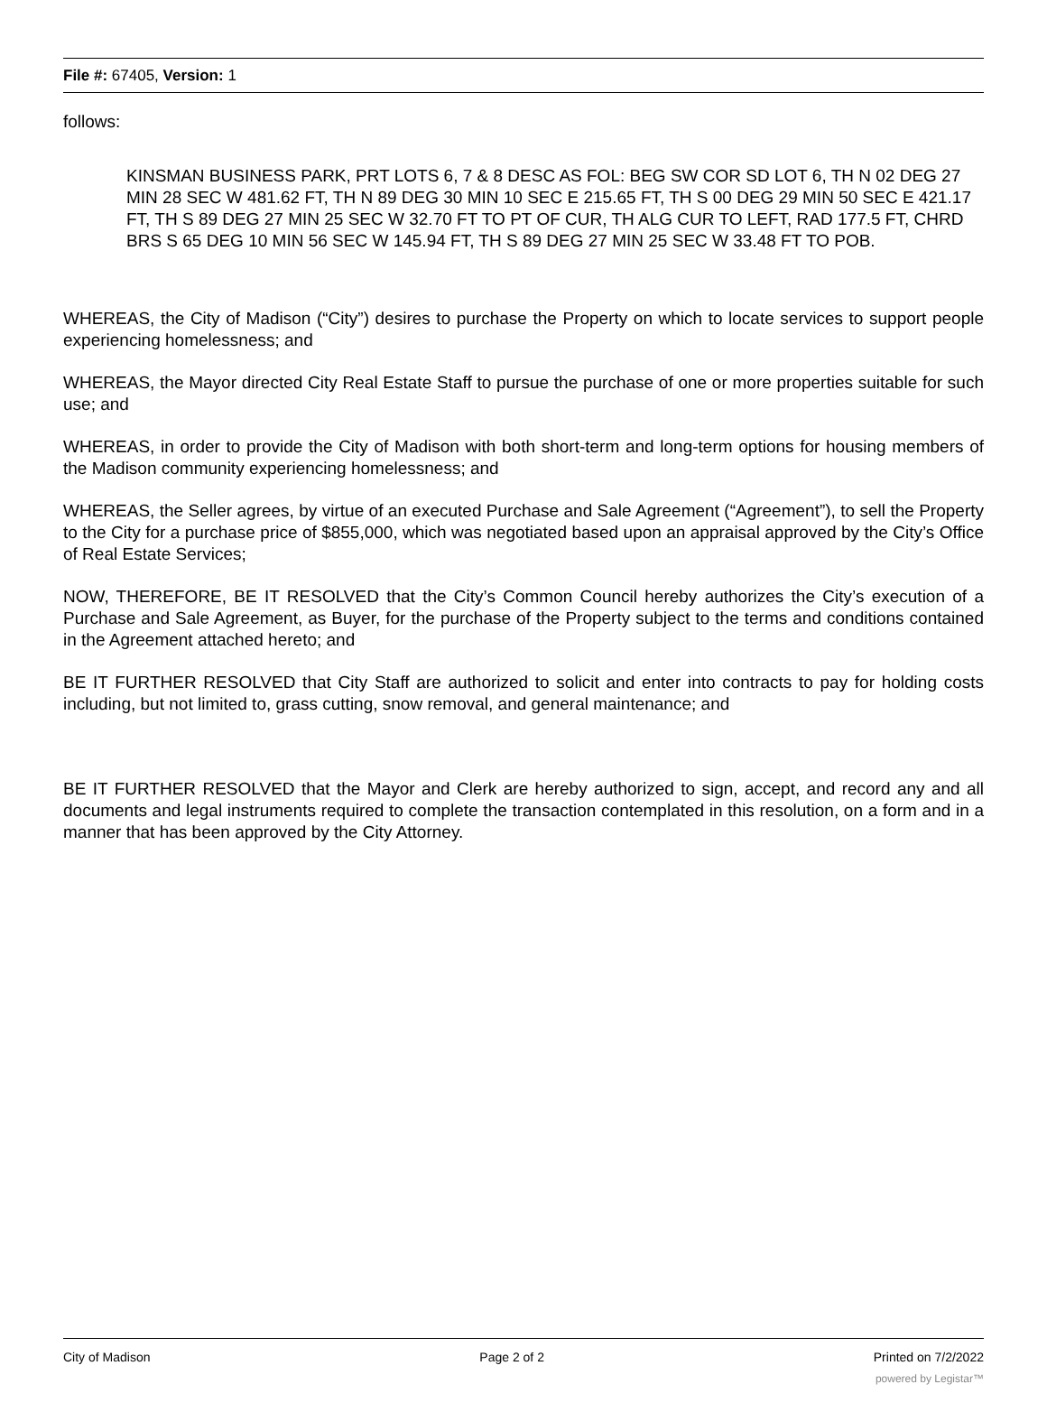File #: 67405, Version: 1
follows:
KINSMAN BUSINESS PARK, PRT LOTS 6, 7 & 8 DESC AS FOL: BEG SW COR SD LOT 6, TH N 02 DEG 27 MIN 28 SEC W 481.62 FT, TH N 89 DEG 30 MIN 10 SEC E 215.65 FT, TH S 00 DEG 29 MIN 50 SEC E 421.17 FT, TH S 89 DEG 27 MIN 25 SEC W 32.70 FT TO PT OF CUR, TH ALG CUR TO LEFT, RAD 177.5 FT, CHRD BRS S 65 DEG 10 MIN 56 SEC W 145.94 FT, TH S 89 DEG 27 MIN 25 SEC W 33.48 FT TO POB.
WHEREAS, the City of Madison (“City”) desires to purchase the Property on which to locate services to support people experiencing homelessness; and
WHEREAS, the Mayor directed City Real Estate Staff to pursue the purchase of one or more properties suitable for such use; and
WHEREAS, in order to provide the City of Madison with both short-term and long-term options for housing members of the Madison community experiencing homelessness; and
WHEREAS, the Seller agrees, by virtue of an executed Purchase and Sale Agreement (“Agreement”), to sell the Property to the City for a purchase price of $855,000, which was negotiated based upon an appraisal approved by the City’s Office of Real Estate Services;
NOW, THEREFORE, BE IT RESOLVED that the City’s Common Council hereby authorizes the City’s execution of a Purchase and Sale Agreement, as Buyer, for the purchase of the Property subject to the terms and conditions contained in the Agreement attached hereto; and
BE IT FURTHER RESOLVED that City Staff are authorized to solicit and enter into contracts to pay for holding costs including, but not limited to, grass cutting, snow removal, and general maintenance; and
BE IT FURTHER RESOLVED that the Mayor and Clerk are hereby authorized to sign, accept, and record any and all documents and legal instruments required to complete the transaction contemplated in this resolution, on a form and in a manner that has been approved by the City Attorney.
City of Madison Page 2 of 2 Printed on 7/2/2022
powered by Legistar™